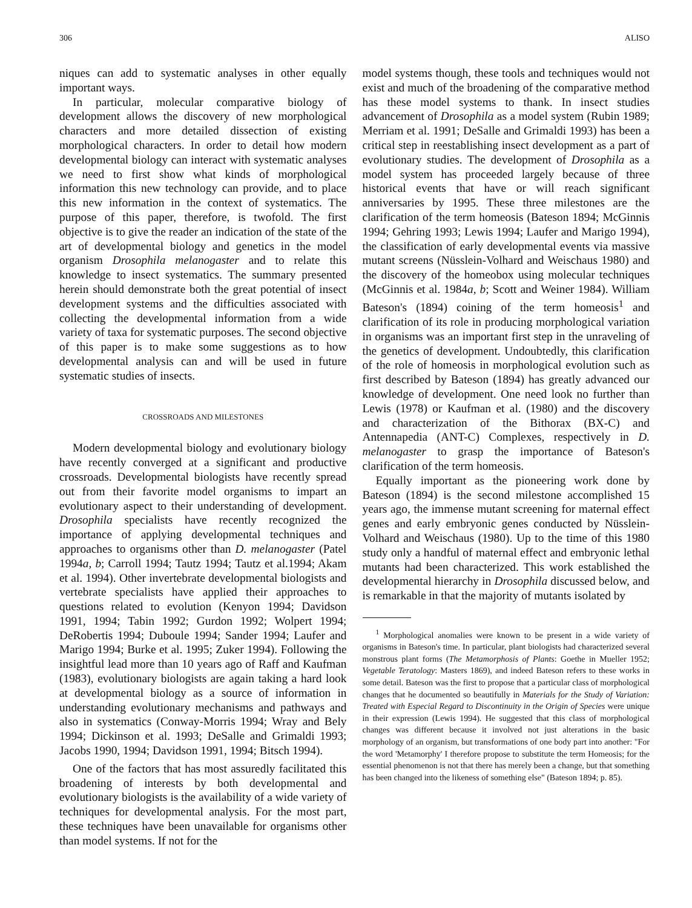306 ALISO
niques can add to systematic analyses in other equally important ways.
In particular, molecular comparative biology of development allows the discovery of new morphological characters and more detailed dissection of existing morphological characters. In order to detail how modern developmental biology can interact with systematic analyses we need to first show what kinds of morphological information this new technology can provide, and to place this new information in the context of systematics. The purpose of this paper, therefore, is twofold. The first objective is to give the reader an indication of the state of the art of developmental biology and genetics in the model organism Drosophila melanogaster and to relate this knowledge to insect systematics. The summary presented herein should demonstrate both the great potential of insect development systems and the difficulties associated with collecting the developmental information from a wide variety of taxa for systematic purposes. The second objective of this paper is to make some suggestions as to how developmental analysis can and will be used in future systematic studies of insects.
CROSSROADS AND MILESTONES
Modern developmental biology and evolutionary biology have recently converged at a significant and productive crossroads. Developmental biologists have recently spread out from their favorite model organisms to impart an evolutionary aspect to their understanding of development. Drosophila specialists have recently recognized the importance of applying developmental techniques and approaches to organisms other than D. melanogaster (Patel 1994a, b; Carroll 1994; Tautz 1994; Tautz et al.1994; Akam et al. 1994). Other invertebrate developmental biologists and vertebrate specialists have applied their approaches to questions related to evolution (Kenyon 1994; Davidson 1991, 1994; Tabin 1992; Gurdon 1992; Wolpert 1994; DeRobertis 1994; Duboule 1994; Sander 1994; Laufer and Marigo 1994; Burke et al. 1995; Zuker 1994). Following the insightful lead more than 10 years ago of Raff and Kaufman (1983), evolutionary biologists are again taking a hard look at developmental biology as a source of information in understanding evolutionary mechanisms and pathways and also in systematics (Conway-Morris 1994; Wray and Bely 1994; Dickinson et al. 1993; DeSalle and Grimaldi 1993; Jacobs 1990, 1994; Davidson 1991, 1994; Bitsch 1994).
One of the factors that has most assuredly facilitated this broadening of interests by both developmental and evolutionary biologists is the availability of a wide variety of techniques for developmental analysis. For the most part, these techniques have been unavailable for organisms other than model systems. If not for the
model systems though, these tools and techniques would not exist and much of the broadening of the comparative method has these model systems to thank. In insect studies advancement of Drosophila as a model system (Rubin 1989; Merriam et al. 1991; DeSalle and Grimaldi 1993) has been a critical step in reestablishing insect development as a part of evolutionary studies. The development of Drosophila as a model system has proceeded largely because of three historical events that have or will reach significant anniversaries by 1995. These three milestones are the clarification of the term homeosis (Bateson 1894; McGinnis 1994; Gehring 1993; Lewis 1994; Laufer and Marigo 1994), the classification of early developmental events via massive mutant screens (Nüsslein-Volhard and Weischaus 1980) and the discovery of the homeobox using molecular techniques (McGinnis et al. 1984a, b; Scott and Weiner 1984). William Bateson's (1894) coining of the term homeosis<sup>1</sup> and clarification of its role in producing morphological variation in organisms was an important first step in the unraveling of the genetics of development. Undoubtedly, this clarification of the role of homeosis in morphological evolution such as first described by Bateson (1894) has greatly advanced our knowledge of development. One need look no further than Lewis (1978) or Kaufman et al. (1980) and the discovery and characterization of the Bithorax (BX-C) and Antennapedia (ANT-C) Complexes, respectively in D. melanogaster to grasp the importance of Bateson's clarification of the term homeosis.
Equally important as the pioneering work done by Bateson (1894) is the second milestone accomplished 15 years ago, the immense mutant screening for maternal effect genes and early embryonic genes conducted by Nüsslein-Volhard and Weischaus (1980). Up to the time of this 1980 study only a handful of maternal effect and embryonic lethal mutants had been characterized. This work established the developmental hierarchy in Drosophila discussed below, and is remarkable in that the majority of mutants isolated by
<sup>1</sup> Morphological anomalies were known to be present in a wide variety of organisms in Bateson's time. In particular, plant biologists had characterized several monstrous plant forms (The Metamorphosis of Plants: Goethe in Mueller 1952; Vegetable Teratology: Masters 1869), and indeed Bateson refers to these works in some detail. Bateson was the first to propose that a particular class of morphological changes that he documented so beautifully in Materials for the Study of Variation: Treated with Especial Regard to Discontinuity in the Origin of Species were unique in their expression (Lewis 1994). He suggested that this class of morphological changes was different because it involved not just alterations in the basic morphology of an organism, but transformations of one body part into another: "For the word 'Metamorphy' I therefore propose to substitute the term Homeosis; for the essential phenomenon is not that there has merely been a change, but that something has been changed into the likeness of something else" (Bateson 1894; p. 85).